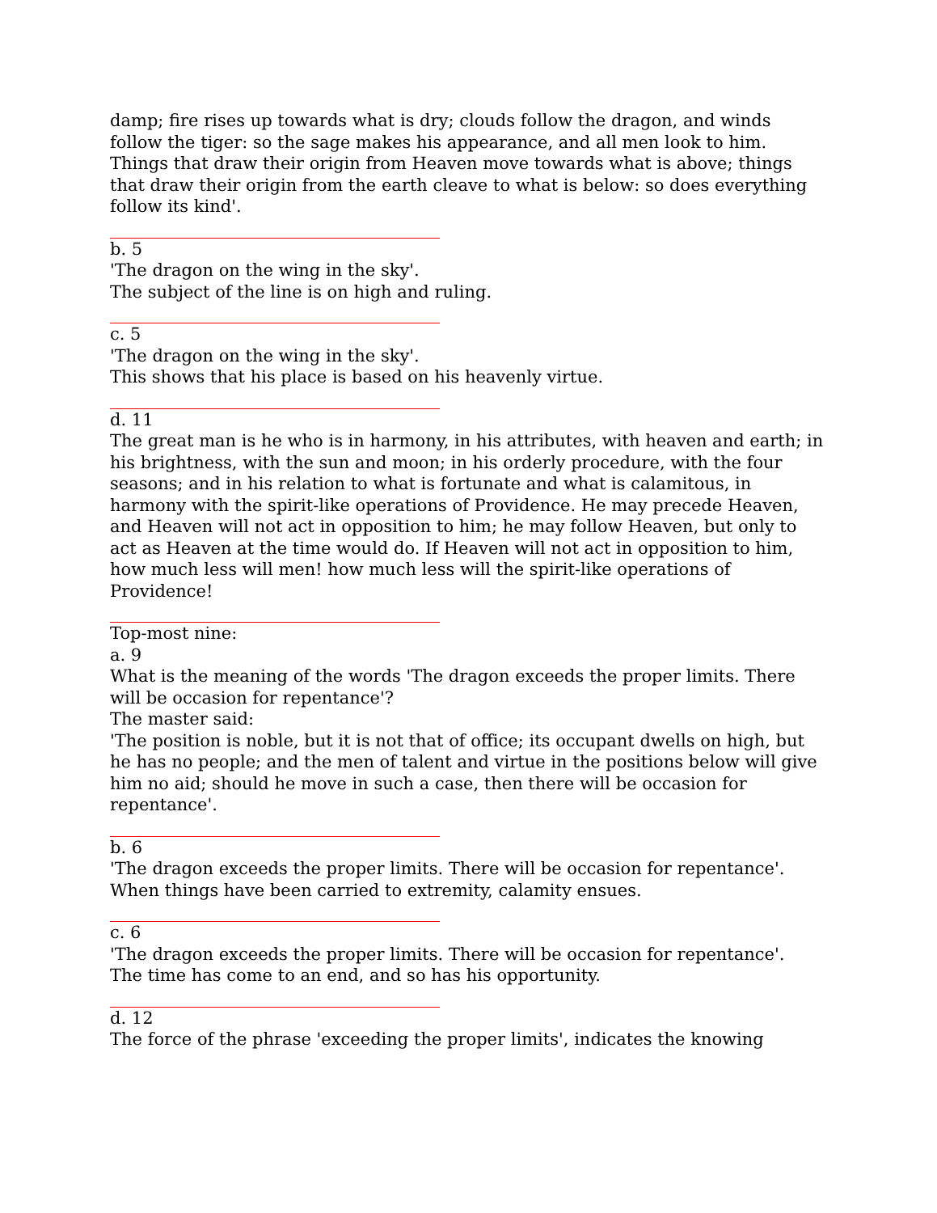damp; fire rises up towards what is dry; clouds follow the dragon, and winds follow the tiger: so the sage makes his appearance, and all men look to him. Things that draw their origin from Heaven move towards what is above; things that draw their origin from the earth cleave to what is below: so does everything follow its kind'.
b. 5
'The dragon on the wing in the sky'.
The subject of the line is on high and ruling.
c. 5
'The dragon on the wing in the sky'.
This shows that his place is based on his heavenly virtue.
d. 11
The great man is he who is in harmony, in his attributes, with heaven and earth; in his brightness, with the sun and moon; in his orderly procedure, with the four seasons; and in his relation to what is fortunate and what is calamitous, in harmony with the spirit-like operations of Providence. He may precede Heaven, and Heaven will not act in opposition to him; he may follow Heaven, but only to act as Heaven at the time would do. If Heaven will not act in opposition to him, how much less will men! how much less will the spirit-like operations of Providence!
Top-most nine:
a. 9
What is the meaning of the words 'The dragon exceeds the proper limits. There will be occasion for repentance'?
The master said:
'The position is noble, but it is not that of office; its occupant dwells on high, but he has no people; and the men of talent and virtue in the positions below will give him no aid; should he move in such a case, then there will be occasion for repentance'.
b. 6
'The dragon exceeds the proper limits. There will be occasion for repentance'.
When things have been carried to extremity, calamity ensues.
c. 6
'The dragon exceeds the proper limits. There will be occasion for repentance'.
The time has come to an end, and so has his opportunity.
d. 12
The force of the phrase 'exceeding the proper limits', indicates the knowing